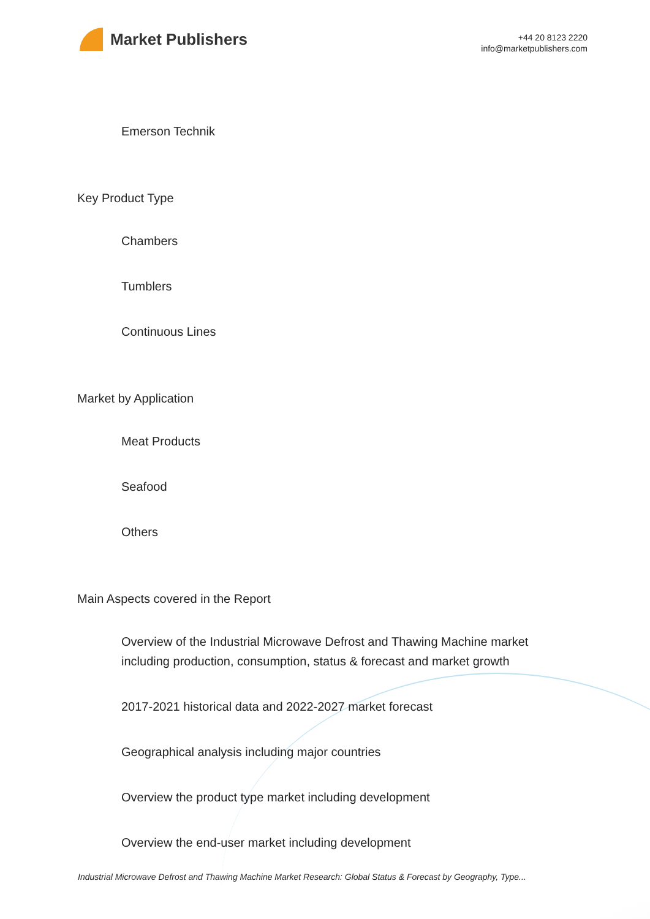Market Publishers
+44 20 8123 2220
info@marketpublishers.com
Emerson Technik
Key Product Type
Chambers
Tumblers
Continuous Lines
Market by Application
Meat Products
Seafood
Others
Main Aspects covered in the Report
Overview of the Industrial Microwave Defrost and Thawing Machine market including production, consumption, status & forecast and market growth
2017-2021 historical data and 2022-2027 market forecast
Geographical analysis including major countries
Overview the product type market including development
Overview the end-user market including development
Industrial Microwave Defrost and Thawing Machine Market Research: Global Status & Forecast by Geography, Type...